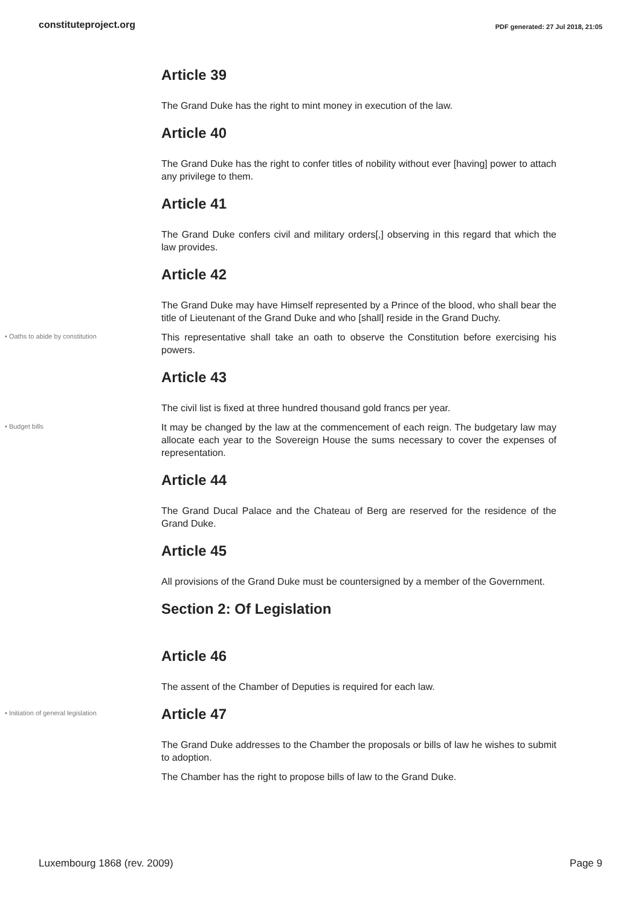constituteproject.org PDF generated: 27 Jul 2018, 21:05
Article 39
The Grand Duke has the right to mint money in execution of the law.
Article 40
The Grand Duke has the right to confer titles of nobility without ever [having] power to attach any privilege to them.
Article 41
The Grand Duke confers civil and military orders[,] observing in this regard that which the law provides.
Article 42
The Grand Duke may have Himself represented by a Prince of the blood, who shall bear the title of Lieutenant of the Grand Duke and who [shall] reside in the Grand Duchy.
• Oaths to abide by constitution
This representative shall take an oath to observe the Constitution before exercising his powers.
Article 43
The civil list is fixed at three hundred thousand gold francs per year.
• Budget bills
It may be changed by the law at the commencement of each reign. The budgetary law may allocate each year to the Sovereign House the sums necessary to cover the expenses of representation.
Article 44
The Grand Ducal Palace and the Chateau of Berg are reserved for the residence of the Grand Duke.
Article 45
All provisions of the Grand Duke must be countersigned by a member of the Government.
Section 2: Of Legislation
Article 46
The assent of the Chamber of Deputies is required for each law.
• Initiation of general legislation
Article 47
The Grand Duke addresses to the Chamber the proposals or bills of law he wishes to submit to adoption.
The Chamber has the right to propose bills of law to the Grand Duke.
Luxembourg 1868 (rev. 2009) Page 9